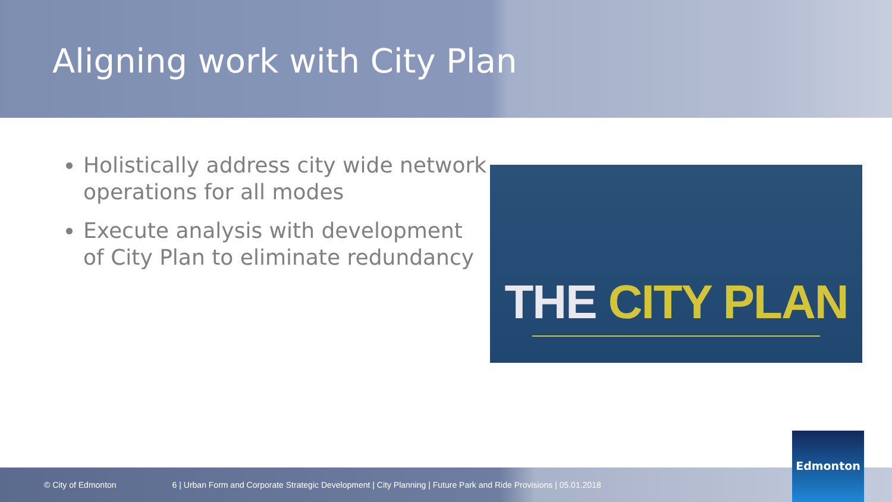Aligning work with City Plan
Holistically address city wide network operations for all modes
Execute analysis with development of City Plan to eliminate redundancy
THE CITY PLAN
© City of Edmonton 6 | Urban Form and Corporate Strategic Development | City Planning | Future Park and Ride Provisions | 05.01.2018
Edmonton